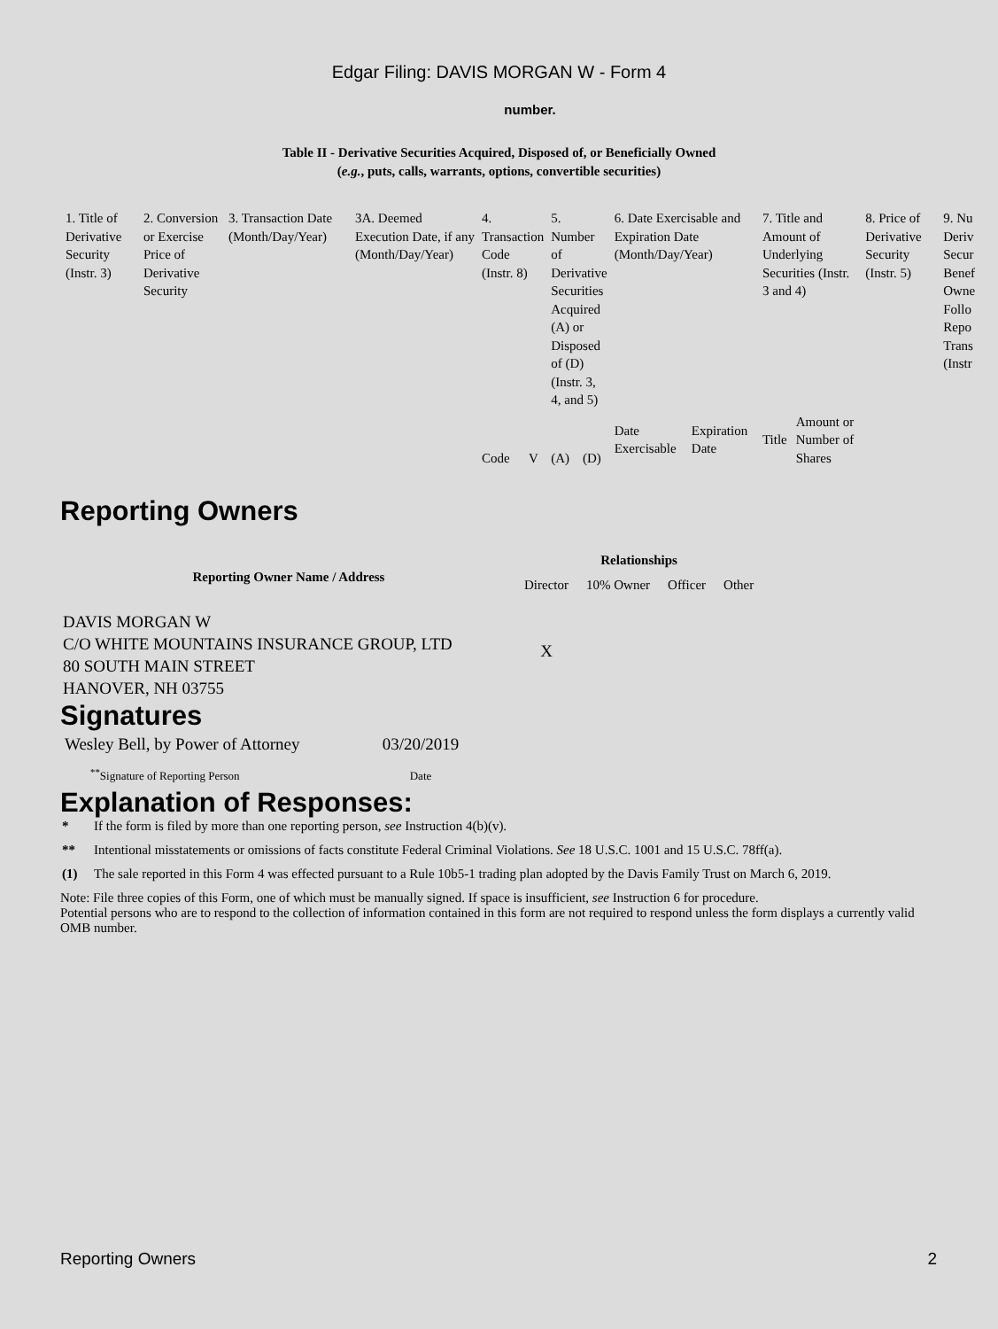Edgar Filing: DAVIS MORGAN W - Form 4
number.
Table II - Derivative Securities Acquired, Disposed of, or Beneficially Owned
(e.g., puts, calls, warrants, options, convertible securities)
| 1. Title of Derivative Security (Instr. 3) | 2. Conversion or Exercise Price of Derivative Security | 3. Transaction Date (Month/Day/Year) | 3A. Deemed Execution Date, if any (Month/Day/Year) | 4. Transaction Code (Instr. 8) | | 5. Number of Derivative Securities Acquired (A) or Disposed of (D) (Instr. 3, 4, and 5) | | 6. Date Exercisable and Expiration Date (Month/Day/Year) | | 7. Title and Amount of Underlying Securities (Instr. 3 and 4) | | 8. Price of Derivative Security (Instr. 5) | 9. Nu Deriv Secur Benef Owne Follo Repo Trans (Instr |
| | | | | Code | V | (A) | (D) | Date Exercisable | Expiration Date | Title | Amount or Number of Shares | | |
Reporting Owners
| Reporting Owner Name / Address | Relationships | | | |
| --- | --- | --- | --- | --- |
| | Director | 10% Owner | Officer | Other |
| DAVIS MORGAN W C/O WHITE MOUNTAINS INSURANCE GROUP, LTD 80 SOUTH MAIN STREET HANOVER, NH 03755 | X | | | |
Signatures
| Wesley Bell, by Power of Attorney | 03/20/2019 |
| <sup>**</sup> Signature of Reporting Person | Date |
Explanation of Responses:
* If the form is filed by more than one reporting person, see Instruction 4(b)(v).
** Intentional misstatements or omissions of facts constitute Federal Criminal Violations. See 18 U.S.C. 1001 and 15 U.S.C. 78ff(a).
(1) The sale reported in this Form 4 was effected pursuant to a Rule 10b5-1 trading plan adopted by the Davis Family Trust on March 6, 2019.
Note: File three copies of this Form, one of which must be manually signed. If space is insufficient, see Instruction 6 for procedure.
Potential persons who are to respond to the collection of information contained in this form are not required to respond unless the form displays a currently valid OMB number.
Reporting Owners 2